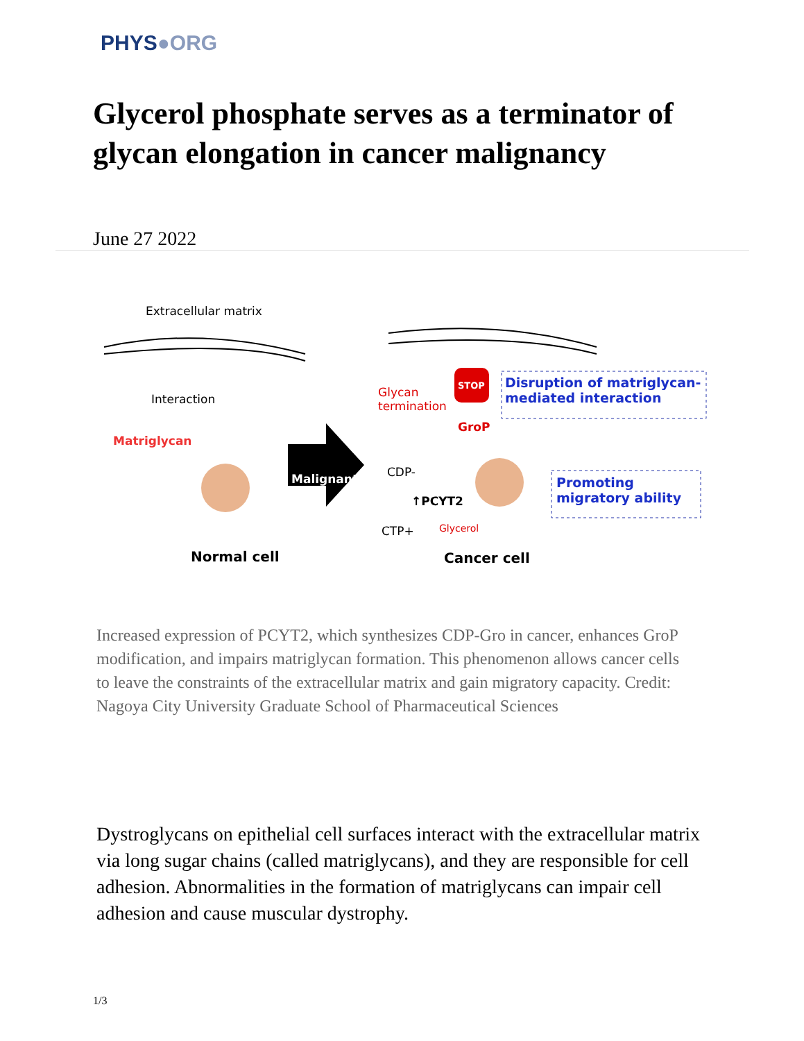PHYS●ORG
Glycerol phosphate serves as a terminator of glycan elongation in cancer malignancy
June 27 2022
Extracellular matrix
Interaction
Matriglycan
Malignant
Normal cell
Glycan
termination
STOP
Disruption of matriglycan-
mediated interaction
GroP
CDP-
↑PCYT2
CTP+ Glycerol
Promoting
migratory ability
Cancer cell
Increased expression of PCYT2, which synthesizes CDP-Gro in cancer, enhances GroP modification, and impairs matriglycan formation. This phenomenon allows cancer cells to leave the constraints of the extracellular matrix and gain migratory capacity. Credit: Nagoya City University Graduate School of Pharmaceutical Sciences
Dystroglycans on epithelial cell surfaces interact with the extracellular matrix via long sugar chains (called matriglycans), and they are responsible for cell adhesion. Abnormalities in the formation of matriglycans can impair cell adhesion and cause muscular dystrophy.
1/3